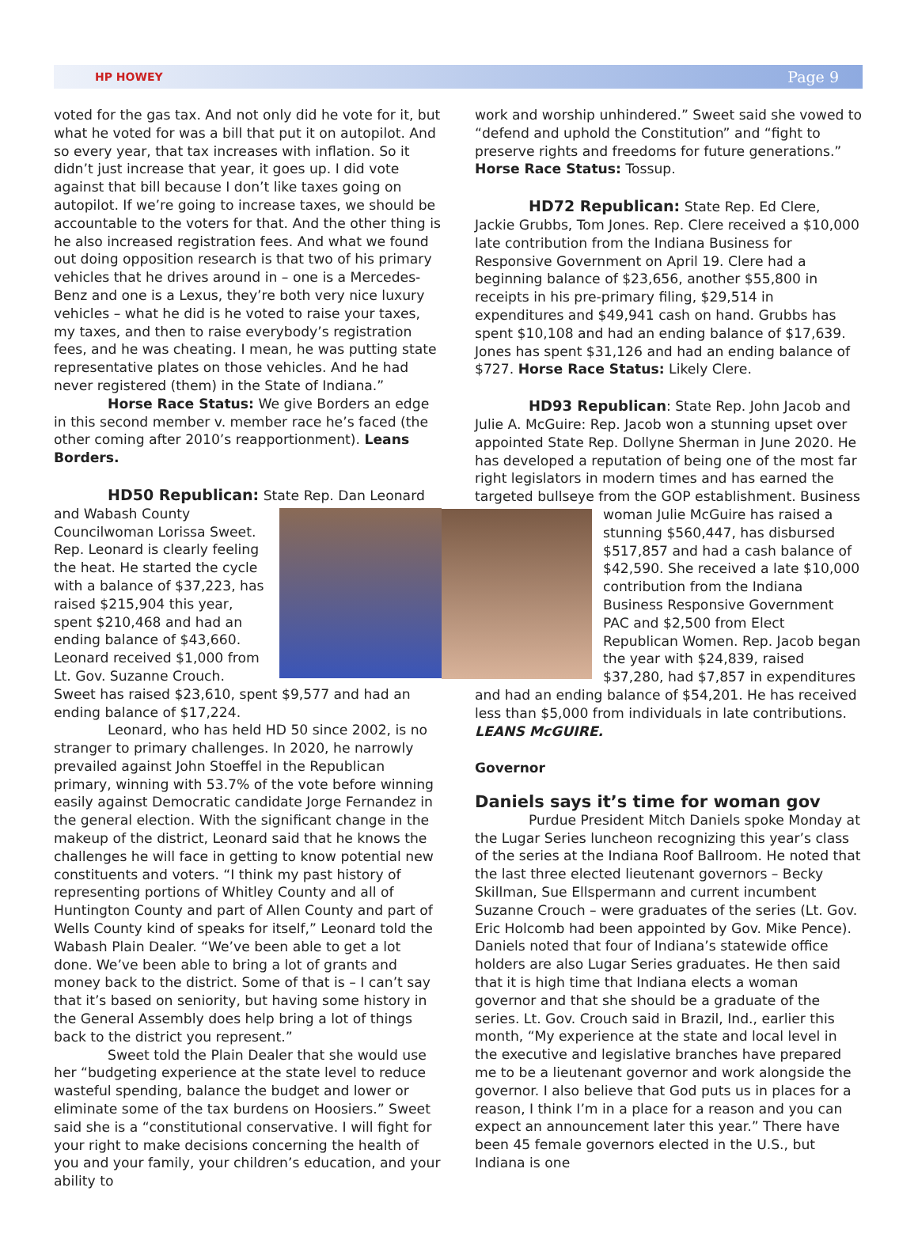HP HOWEY Page 9
voted for the gas tax. And not only did he vote for it, but what he voted for was a bill that put it on autopilot. And so every year, that tax increases with inflation. So it didn’t just increase that year, it goes up. I did vote against that bill because I don’t like taxes going on autopilot. If we’re going to increase taxes, we should be accountable to the voters for that. And the other thing is he also increased registration fees. And what we found out doing opposition research is that two of his primary vehicles that he drives around in – one is a Mercedes-Benz and one is a Lexus, they’re both very nice luxury vehicles – what he did is he voted to raise your taxes, my taxes, and then to raise everybody’s registration fees, and he was cheating. I mean, he was putting state representative plates on those vehicles. And he had never registered (them) in the State of Indiana.”
Horse Race Status: We give Borders an edge in this second member v. member race he’s faced (the other coming after 2010’s reapportionment). Leans Borders.
HD50 Republican: State Rep. Dan Leonard
and Wabash County Councilwoman Lorissa Sweet. Rep. Leonard is clearly feeling the heat. He started the cycle with a balance of $37,223, has raised $215,904 this year, spent $210,468 and had an ending balance of $43,660. Leonard received $1,000 from Lt. Gov. Suzanne Crouch. Sweet has raised $23,610, spent $9,577 and had an ending balance of $17,224.
Leonard, who has held HD 50 since 2002, is no stranger to primary challenges. In 2020, he narrowly prevailed against John Stoeffel in the Republican primary, winning with 53.7% of the vote before winning easily against Democratic candidate Jorge Fernandez in the general election. With the significant change in the makeup of the district, Leonard said that he knows the challenges he will face in getting to know potential new constituents and voters. “I think my past history of representing portions of Whitley County and all of Huntington County and part of Allen County and part of Wells County kind of speaks for itself,” Leonard told the Wabash Plain Dealer. “We’ve been able to get a lot done. We’ve been able to bring a lot of grants and money back to the district. Some of that is – I can’t say that it’s based on seniority, but having some history in the General Assembly does help bring a lot of things back to the district you represent.”
Sweet told the Plain Dealer that she would use her “budgeting experience at the state level to reduce wasteful spending, balance the budget and lower or eliminate some of the tax burdens on Hoosiers.” Sweet said she is a “constitutional conservative. I will fight for your right to make decisions concerning the health of you and your family, your children’s education, and your ability to
work and worship unhindered.” Sweet said she vowed to “defend and uphold the Constitution” and “fight to preserve rights and freedoms for future generations.” Horse Race Status: Tossup.
HD72 Republican: State Rep. Ed Clere, Jackie Grubbs, Tom Jones. Rep. Clere received a $10,000 late contribution from the Indiana Business for Responsive Government on April 19. Clere had a beginning balance of $23,656, another $55,800 in receipts in his pre-primary filing, $29,514 in expenditures and $49,941 cash on hand. Grubbs has spent $10,108 and had an ending balance of $17,639. Jones has spent $31,126 and had an ending balance of $727. Horse Race Status: Likely Clere.
HD93 Republican: State Rep. John Jacob and Julie A. McGuire: Rep. Jacob won a stunning upset over appointed State Rep. Dollyne Sherman in June 2020. He has developed a reputation of being one of the most far right legislators in modern times and has earned the targeted bullseye from the GOP establishment. Business
woman Julie McGuire has raised a stunning $560,447, has disbursed $517,857 and had a cash balance of $42,590. She received a late $10,000 contribution from the Indiana Business Responsive Government PAC and $2,500 from Elect Republican Women. Rep. Jacob began the year with $24,839, raised $37,280, had $7,857 in expenditures and had an ending balance of $54,201. He has received less than $5,000 from individuals in late contributions. LEANS McGUIRE.
Governor
Daniels says it’s time for woman gov
Purdue President Mitch Daniels spoke Monday at the Lugar Series luncheon recognizing this year’s class of the series at the Indiana Roof Ballroom. He noted that the last three elected lieutenant governors – Becky Skillman, Sue Ellspermann and current incumbent Suzanne Crouch – were graduates of the series (Lt. Gov. Eric Holcomb had been appointed by Gov. Mike Pence). Daniels noted that four of Indiana’s statewide office holders are also Lugar Series graduates. He then said that it is high time that Indiana elects a woman governor and that she should be a graduate of the series. Lt. Gov. Crouch said in Brazil, Ind., earlier this month, “My experience at the state and local level in the executive and legislative branches have prepared me to be a lieutenant governor and work alongside the governor. I also believe that God puts us in places for a reason, I think I’m in a place for a reason and you can expect an announcement later this year.” There have been 45 female governors elected in the U.S., but Indiana is one